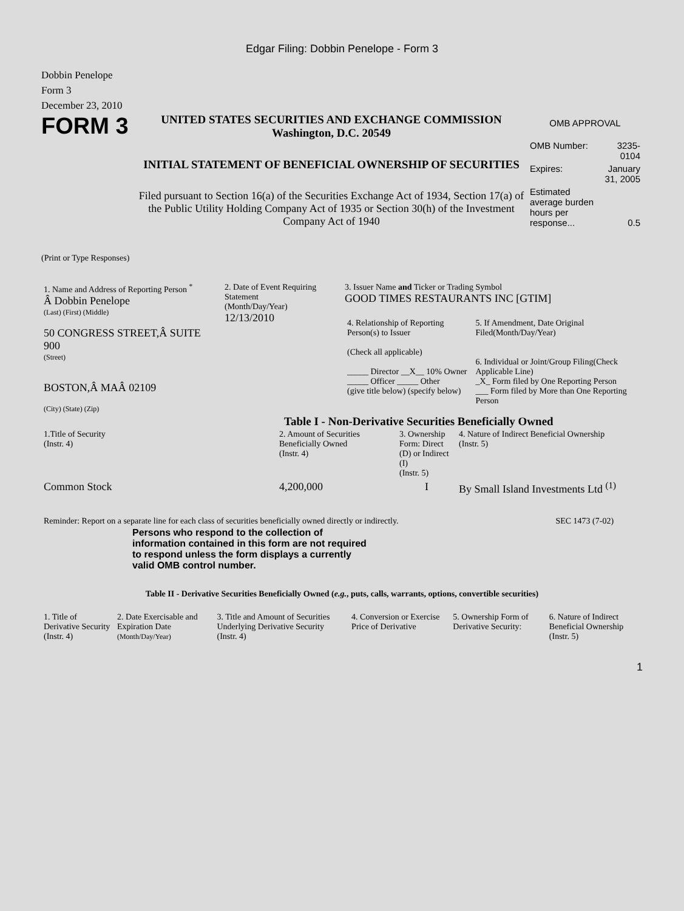Edgar Filing: Dobbin Penelope - Form 3
Dobbin Penelope
Form 3
December 23, 2010
FORM 3
UNITED STATES SECURITIES AND EXCHANGE COMMISSION
Washington, D.C. 20549
INITIAL STATEMENT OF BENEFICIAL OWNERSHIP OF SECURITIES
Filed pursuant to Section 16(a) of the Securities Exchange Act of 1934, Section 17(a) of the Public Utility Holding Company Act of 1935 or Section 30(h) of the Investment Company Act of 1940
OMB APPROVAL
| OMB Number: | 3235-0104 |
| Expires: | January 31, 2005 |
| Estimated average burden hours per response... | 0.5 |
(Print or Type Responses)
| 1. Name and Address of Reporting Person <sup>*</sup> Â Dobbin Penelope (Last) (First) (Middle) 50 CONGRESS STREET,Â SUITE 900 (Street) BOSTON,Â MAÂ 02109 (City) (State) (Zip) | 2. Date of Event Requiring Statement (Month/Day/Year) 12/13/2010 | 3. Issuer Name and Ticker or Trading Symbol GOOD TIMES RESTAURANTS INC [GTIM] / 4. Relationship of Reporting Person(s) to Issuer (Check all applicable) _____ Director __X__ 10% Owner _____ Officer _____ Other (give title below) (specify below) / 5. If Amendment, Date Original Filed(Month/Day/Year) 6. Individual or Joint/Group Filing(Check Applicable Line) _X_ Form filed by One Reporting Person ___ Form filed by More than One Reporting Person / |
Table I - Non-Derivative Securities Beneficially Owned
| 1.Title of Security (Instr. 4) | 2. Amount of Securities Beneficially Owned (Instr. 4) | 3. Ownership Form: Direct (D) or Indirect (I) (Instr. 5) | 4. Nature of Indirect Beneficial Ownership (Instr. 5) |
| --- | --- | --- | --- |
| Common Stock | 4,200,000 | I | By Small Island Investments Ltd <sup>(1)</sup> |
| Reminder: Report on a separate line for each class of securities beneficially owned directly or indirectly. | SEC 1473 (7-02) |
Persons who respond to the collection of information contained in this form are not required to respond unless the form displays a currently valid OMB control number.
Table II - Derivative Securities Beneficially Owned (e.g., puts, calls, warrants, options, convertible securities)
| 1. Title of Derivative Security (Instr. 4) | 2. Date Exercisable and Expiration Date (Month/Day/Year) | 3. Title and Amount of Securities Underlying Derivative Security (Instr. 4) | 4. Conversion or Exercise Price of Derivative | 5. Ownership Form of Derivative Security: | 6. Nature of Indirect Beneficial Ownership (Instr. 5) |
| --- | --- | --- | --- | --- | --- |
1